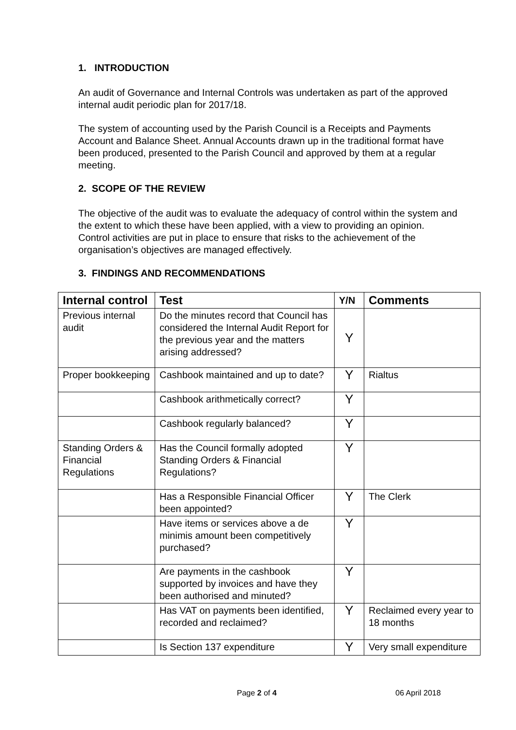1. INTRODUCTION
An audit of Governance and Internal Controls was undertaken as part of the approved internal audit periodic plan for 2017/18.
The system of accounting used by the Parish Council is a Receipts and Payments Account and Balance Sheet. Annual Accounts drawn up in the traditional format have been produced, presented to the Parish Council and approved by them at a regular meeting.
2. SCOPE OF THE REVIEW
The objective of the audit was to evaluate the adequacy of control within the system and the extent to which these have been applied, with a view to providing an opinion. Control activities are put in place to ensure that risks to the achievement of the organisation’s objectives are managed effectively.
3. FINDINGS AND RECOMMENDATIONS
| Internal control | Test | Y/N | Comments |
| --- | --- | --- | --- |
| Previous internal audit | Do the minutes record that Council has considered the Internal Audit Report for the previous year and the matters arising addressed? | Y | |
| Proper bookkeeping | Cashbook maintained and up to date? | Y | Rialtus |
| | Cashbook arithmetically correct? | Y | |
| | Cashbook regularly balanced? | Y | |
| Standing Orders & Financial Regulations | Has the Council formally adopted Standing Orders & Financial Regulations? | Y | |
| | Has a Responsible Financial Officer been appointed? | Y | The Clerk |
| | Have items or services above a de minimis amount been competitively purchased? | Y | |
| | Are payments in the cashbook supported by invoices and have they been authorised and minuted? | Y | |
| | Has VAT on payments been identified, recorded and reclaimed? | Y | Reclaimed every year to 18 months |
| | Is Section 137 expenditure | Y | Very small expenditure |
Page 2 of 4 06 April 2018